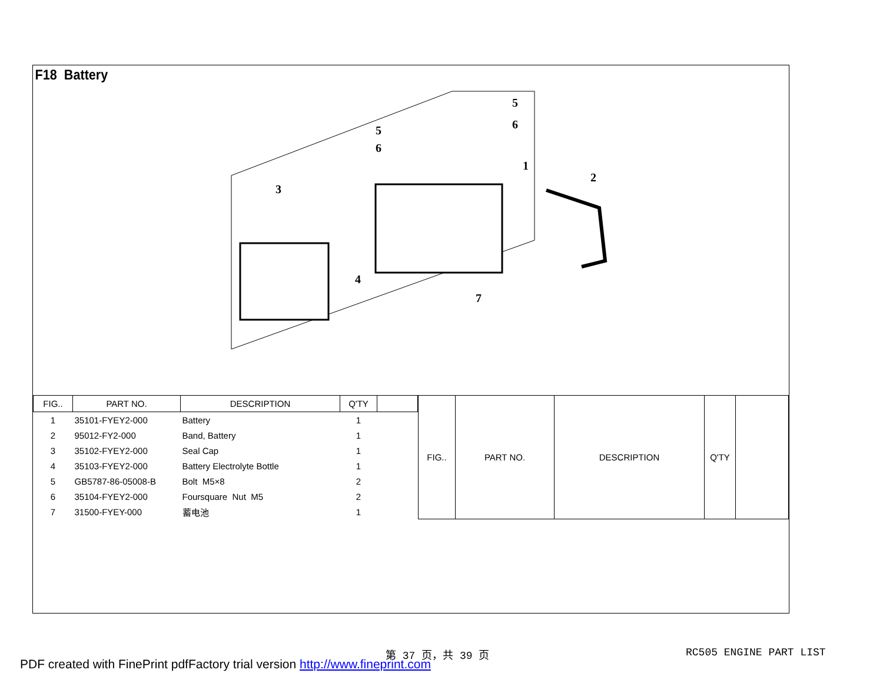F18 Battery
3
4
5
6
5
6
1
2
7
| FIG.. | PART NO. | DESCRIPTION | Q'TY | |
| --- | --- | --- | --- | --- |
| 1 | 35101-FYEY2-000 | Battery | 1 | |
| 2 | 95012-FY2-000 | Band, Battery | 1 | |
| 3 | 35102-FYEY2-000 | Seal Cap | 1 | |
| 4 | 35103-FYEY2-000 | Battery Electrolyte Bottle | 1 | |
| 5 | GB5787-86-05008-B | Bolt M5×8 | 2 | |
| 6 | 35104-FYEY2-000 | Foursquare Nut M5 | 2 | |
| 7 | 31500-FYEY-000 | 蓄电池 | 1 | |
| FIG.. | PART NO. | DESCRIPTION | Q'TY | |
| --- | --- | --- | --- | --- |
第 37 页，共 39 页 RC505 ENGINE PART LIST
PDF created with FinePrint pdfFactory trial version http://www.fineprint.com